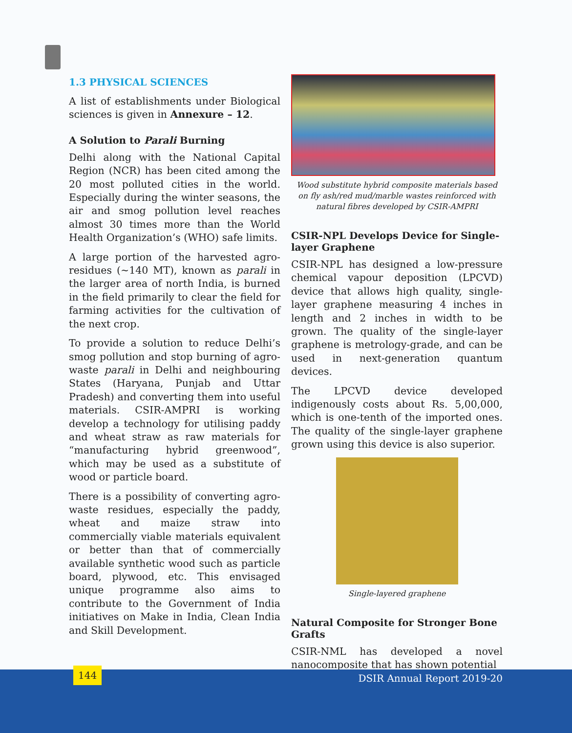1.3 PHYSICAL SCIENCES
A list of establishments under Biological sciences is given in Annexure – 12.
A Solution to Parali Burning
Delhi along with the National Capital Region (NCR) has been cited among the 20 most polluted cities in the world. Especially during the winter seasons, the air and smog pollution level reaches almost 30 times more than the World Health Organization’s (WHO) safe limits.
A large portion of the harvested agro-residues (~140 MT), known as parali in the larger area of north India, is burned in the field primarily to clear the field for farming activities for the cultivation of the next crop.
To provide a solution to reduce Delhi’s smog pollution and stop burning of agro-waste parali in Delhi and neighbouring States (Haryana, Punjab and Uttar Pradesh) and converting them into useful materials. CSIR-AMPRI is working develop a technology for utilising paddy and wheat straw as raw materials for “manufacturing hybrid greenwood”, which may be used as a substitute of wood or particle board.
There is a possibility of converting agro-waste residues, especially the paddy, wheat and maize straw into commercially viable materials equivalent or better than that of commercially available synthetic wood such as particle board, plywood, etc. This envisaged unique programme also aims to contribute to the Government of India initiatives on Make in India, Clean India and Skill Development.
Wood substitute hybrid composite materials based on fly ash/red mud/marble wastes reinforced with natural fibres developed by CSIR-AMPRI
CSIR-NPL Develops Device for Single-layer Graphene
CSIR-NPL has designed a low-pressure chemical vapour deposition (LPCVD) device that allows high quality, single-layer graphene measuring 4 inches in length and 2 inches in width to be grown. The quality of the single-layer graphene is metrology-grade, and can be used in next-generation quantum devices.
The LPCVD device developed indigenously costs about Rs. 5,00,000, which is one-tenth of the imported ones. The quality of the single-layer graphene grown using this device is also superior.
Single-layered graphene
Natural Composite for Stronger Bone Grafts
CSIR-NML has developed a novel nanocomposite that has shown potential
144
DSIR Annual Report 2019-20